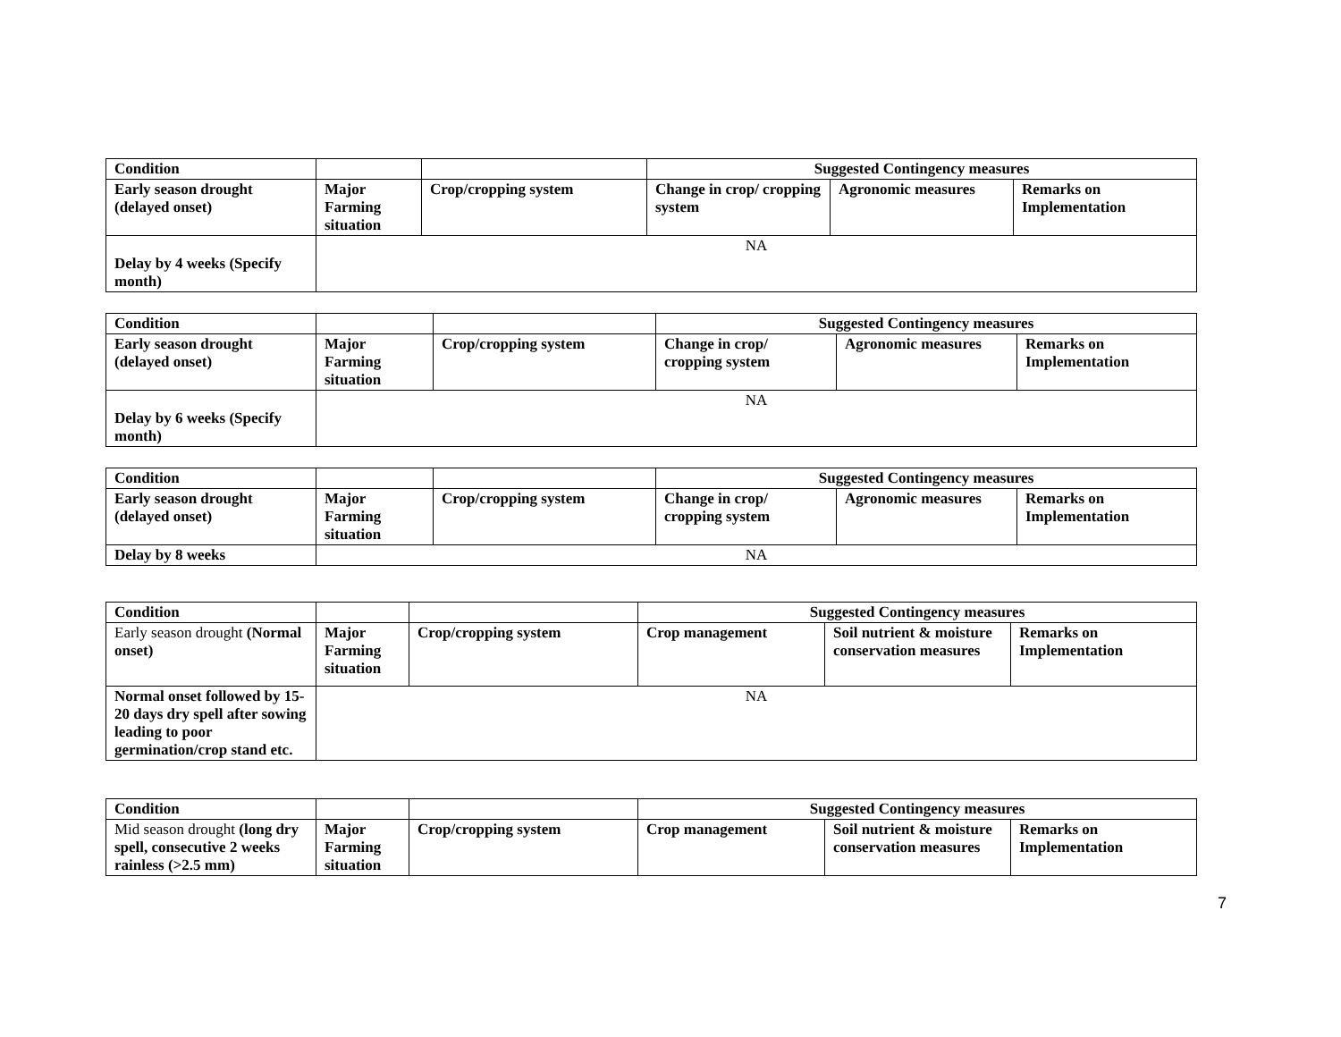| Condition | | | Suggested Contingency measures | | |
| --- | --- | --- | --- | --- | --- |
| Early season drought (delayed onset) | Major Farming situation | Crop/cropping system | Change in crop/ cropping system | Agronomic measures | Remarks on Implementation |
| Delay by 4 weeks (Specify month) | NA | | | | |
| Condition | | | Suggested Contingency measures | | |
| --- | --- | --- | --- | --- | --- |
| Early season drought (delayed onset) | Major Farming situation | Crop/cropping system | Change in crop/ cropping system | Agronomic measures | Remarks on Implementation |
| Delay by 6 weeks (Specify month) | NA | | | | |
| Condition | | | Suggested Contingency measures | | |
| --- | --- | --- | --- | --- | --- |
| Early season drought (delayed onset) | Major Farming situation | Crop/cropping system | Change in crop/ cropping system | Agronomic measures | Remarks on Implementation |
| Delay by 8 weeks | NA | | | | |
| Condition | | | Suggested Contingency measures | | |
| --- | --- | --- | --- | --- | --- |
| Early season drought (Normal onset) | Major Farming situation | Crop/cropping system | Crop management | Soil nutrient & moisture conservation measures | Remarks on Implementation |
| Normal onset followed by 15-20 days dry spell after sowing leading to poor germination/crop stand etc. | NA | | | | |
| Condition | | | Suggested Contingency measures | | |
| --- | --- | --- | --- | --- | --- |
| Mid season drought (long dry spell, consecutive 2 weeks rainless (>2.5 mm) | Major Farming situation | Crop/cropping system | Crop management | Soil nutrient & moisture conservation measures | Remarks on Implementation |
7